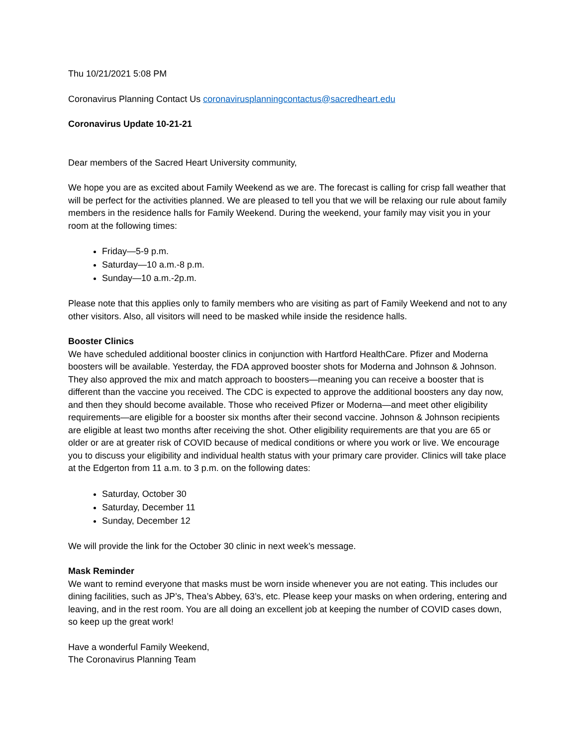Thu 10/21/2021 5:08 PM
Coronavirus Planning Contact Us coronavirusplanningcontactus@sacredheart.edu
Coronavirus Update 10-21-21
Dear members of the Sacred Heart University community,
We hope you are as excited about Family Weekend as we are. The forecast is calling for crisp fall weather that will be perfect for the activities planned. We are pleased to tell you that we will be relaxing our rule about family members in the residence halls for Family Weekend. During the weekend, your family may visit you in your room at the following times:
Friday—5-9 p.m.
Saturday—10 a.m.-8 p.m.
Sunday—10 a.m.-2p.m.
Please note that this applies only to family members who are visiting as part of Family Weekend and not to any other visitors. Also, all visitors will need to be masked while inside the residence halls.
Booster Clinics
We have scheduled additional booster clinics in conjunction with Hartford HealthCare. Pfizer and Moderna boosters will be available. Yesterday, the FDA approved booster shots for Moderna and Johnson & Johnson. They also approved the mix and match approach to boosters—meaning you can receive a booster that is different than the vaccine you received. The CDC is expected to approve the additional boosters any day now, and then they should become available. Those who received Pfizer or Moderna—and meet other eligibility requirements—are eligible for a booster six months after their second vaccine. Johnson & Johnson recipients are eligible at least two months after receiving the shot. Other eligibility requirements are that you are 65 or older or are at greater risk of COVID because of medical conditions or where you work or live. We encourage you to discuss your eligibility and individual health status with your primary care provider. Clinics will take place at the Edgerton from 11 a.m. to 3 p.m. on the following dates:
Saturday, October 30
Saturday, December 11
Sunday, December 12
We will provide the link for the October 30 clinic in next week’s message.
Mask Reminder
We want to remind everyone that masks must be worn inside whenever you are not eating. This includes our dining facilities, such as JP’s, Thea’s Abbey, 63’s, etc. Please keep your masks on when ordering, entering and leaving, and in the rest room. You are all doing an excellent job at keeping the number of COVID cases down, so keep up the great work!
Have a wonderful Family Weekend,
The Coronavirus Planning Team